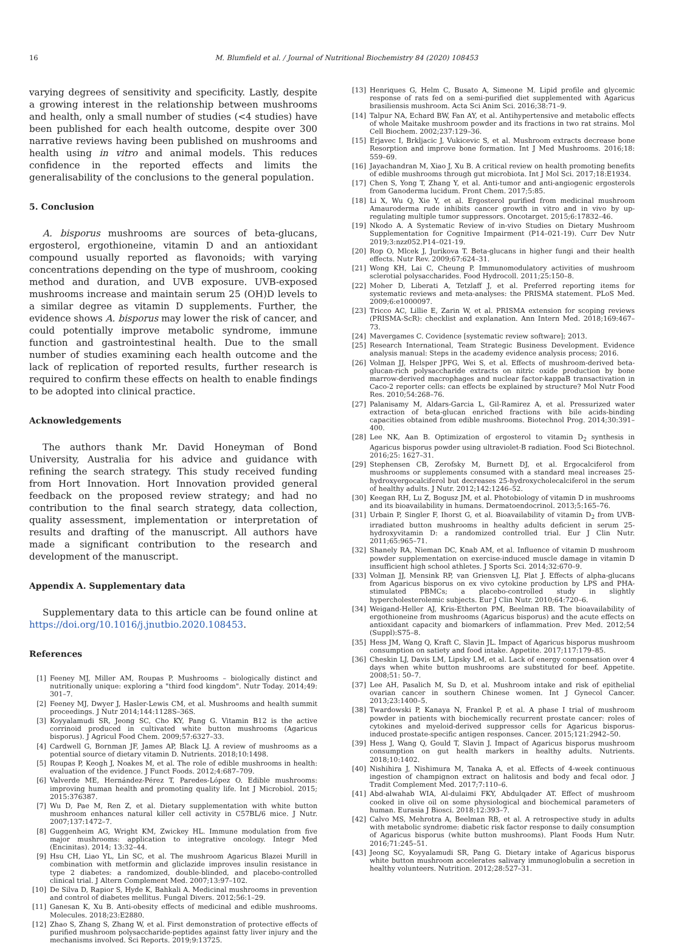16 M. Blumfield et al. / Journal of Nutritional Biochemistry 84 (2020) 108453
varying degrees of sensitivity and specificity. Lastly, despite a growing interest in the relationship between mushrooms and health, only a small number of studies (<4 studies) have been published for each health outcome, despite over 300 narrative reviews having been published on mushrooms and health using in vitro and animal models. This reduces confidence in the reported effects and limits the generalisability of the conclusions to the general population.
5. Conclusion
A. bisporus mushrooms are sources of beta-glucans, ergosterol, ergothioneine, vitamin D and an antioxidant compound usually reported as flavonoids; with varying concentrations depending on the type of mushroom, cooking method and duration, and UVB exposure. UVB-exposed mushrooms increase and maintain serum 25 (OH)D levels to a similar degree as vitamin D supplements. Further, the evidence shows A. bisporus may lower the risk of cancer, and could potentially improve metabolic syndrome, immune function and gastrointestinal health. Due to the small number of studies examining each health outcome and the lack of replication of reported results, further research is required to confirm these effects on health to enable findings to be adopted into clinical practice.
Acknowledgements
The authors thank Mr. David Honeyman of Bond University, Australia for his advice and guidance with refining the search strategy. This study received funding from Hort Innovation. Hort Innovation provided general feedback on the proposed review strategy; and had no contribution to the final search strategy, data collection, quality assessment, implementation or interpretation of results and drafting of the manuscript. All authors have made a significant contribution to the research and development of the manuscript.
Appendix A. Supplementary data
Supplementary data to this article can be found online at https://doi.org/10.1016/j.jnutbio.2020.108453.
References
[1] Feeney MJ, Miller AM, Roupas P. Mushrooms – biologically distinct and nutritionally unique: exploring a "third food kingdom". Nutr Today. 2014;49: 301–7.
[2] Feeney MJ, Dwyer J, Hasler-Lewis CM, et al. Mushrooms and health summit proceedings. J Nutr 2014;144:1128S–36S.
[3] Koyyalamudi SR, Jeong SC, Cho KY, Pang G. Vitamin B12 is the active corrinoid produced in cultivated white button mushrooms (Agaricus bisporus). J Agricul Food Chem. 2009;57:6327–33.
[4] Cardwell G, Bornman JF, James AP, Black LJ. A review of mushrooms as a potential source of dietary vitamin D. Nutrients. 2018;10:1498.
[5] Roupas P, Keogh J, Noakes M, et al. The role of edible mushrooms in health: evaluation of the evidence. J Funct Foods. 2012;4:687–709.
[6] Valverde ME, Hernández-Pérez T, Paredes-López O. Edible mushrooms: improving human health and promoting quality life. Int J Microbiol. 2015; 2015:376387.
[7] Wu D, Pae M, Ren Z, et al. Dietary supplementation with white button mushroom enhances natural killer cell activity in C57BL/6 mice. J Nutr. 2007;137:1472–7.
[8] Guggenheim AG, Wright KM, Zwickey HL. Immune modulation from five major mushrooms: application to integrative oncology. Integr Med (Encinitas). 2014; 13:32–44.
[9] Hsu CH, Liao YL, Lin SC, et al. The mushroom Agaricus Blazei Murill in combination with metformin and gliclazide improves insulin resistance in type 2 diabetes: a randomized, double-blinded, and placebo-controlled clinical trial. J Altern Complement Med. 2007;13:97–102.
[10] De Silva D, Rapior S, Hyde K, Bahkali A. Medicinal mushrooms in prevention and control of diabetes mellitus. Fungal Divers. 2012;56:1–29.
[11] Ganesan K, Xu B. Anti-obesity effects of medicinal and edible mushrooms. Molecules. 2018;23:E2880.
[12] Zhao S, Zhang S, Zhang W, et al. First demonstration of protective effects of purified mushroom polysaccharide-peptides against fatty liver injury and the mechanisms involved. Sci Reports. 2019;9:13725.
[13] Henriques G, Helm C, Busato A, Simeone M. Lipid profile and glycemic response of rats fed on a semi-purified diet supplemented with Agaricus brasiliensis mushroom. Acta Sci Anim Sci. 2016;38:71–9.
[14] Talpur NA, Echard BW, Fan AY, et al. Antihypertensive and metabolic effects of whole Maitake mushroom powder and its fractions in two rat strains. Mol Cell Biochem. 2002;237:129–36.
[15] Erjavec I, Brkljacic J, Vukicevic S, et al. Mushroom extracts decrease bone Resorption and improve bone formation. Int J Med Mushrooms. 2016;18: 559–69.
[16] Jayachandran M, Xiao J, Xu B. A critical review on health promoting benefits of edible mushrooms through gut microbiota. Int J Mol Sci. 2017;18:E1934.
[17] Chen S, Yong T, Zhang Y, et al. Anti-tumor and anti-angiogenic ergosterols from Ganoderma lucidum. Front Chem. 2017;5:85.
[18] Li X, Wu Q, Xie Y, et al. Ergosterol purified from medicinal mushroom Amauroderma rude inhibits cancer growth in vitro and in vivo by up-regulating multiple tumor suppressors. Oncotarget. 2015;6:17832–46.
[19] Nkodo A. A Systematic Review of in-vivo Studies on Dietary Mushroom Supplementation for Cognitive Impairment (P14–021-19). Curr Dev Nutr 2019;3:nzz052.P14–021-19.
[20] Rop O, Mlcek J, Jurikova T. Beta-glucans in higher fungi and their health effects. Nutr Rev. 2009;67:624–31.
[21] Wong KH, Lai C, Cheung P. Immunomodulatory activities of mushroom sclerotial polysaccharides. Food Hydrocoll. 2011;25:150–8.
[22] Moher D, Liberati A, Tetzlaff J, et al. Preferred reporting items for systematic reviews and meta-analyses: the PRISMA statement. PLoS Med. 2009;6:e1000097.
[23] Tricco AC, Lillie E, Zarin W, et al. PRISMA extension for scoping reviews (PRISMA-ScR): checklist and explanation. Ann Intern Med. 2018;169:467–73.
[24] Mavergames C. Covidence [systematic review software]; 2013.
[25] Research International, Team Strategic Business Development. Evidence analysis manual: Steps in the academy evidence analysis process; 2016.
[26] Volman JJ, Helsper JPFG, Wei S, et al. Effects of mushroom-derived beta-glucan-rich polysaccharide extracts on nitric oxide production by bone marrow-derived macrophages and nuclear factor-kappaB transactivation in Caco-2 reporter cells: can effects be explained by structure? Mol Nutr Food Res. 2010;54:268–76.
[27] Palanisamy M, Aldars-Garcia L, Gil-Ramirez A, et al. Pressurized water extraction of beta-glucan enriched fractions with bile acids-binding capacities obtained from edible mushrooms. Biotechnol Prog. 2014;30:391–400.
[28] Lee NK, Aan B. Optimization of ergosterol to vitamin D<sub>2</sub> synthesis in Agaricus bisporus powder using ultraviolet-B radiation. Food Sci Biotechnol. 2016;25: 1627–31.
[29] Stephensen CB, Zerofsky M, Burnett DJ, et al. Ergocalciferol from mushrooms or supplements consumed with a standard meal increases 25-hydroxyergocalciferol but decreases 25-hydroxycholecalciferol in the serum of healthy adults. J Nutr. 2012;142:1246–52.
[30] Keegan RH, Lu Z, Bogusz JM, et al. Photobiology of vitamin D in mushrooms and its bioavailability in humans. Dermatoendocrinol. 2013;5:165–76.
[31] Urbain P, Singler F, Ihorst G, et al. Bioavailability of vitamin D<sub>2</sub> from UVB-irradiated button mushrooms in healthy adults deficient in serum 25-hydroxyvitamin D: a randomized controlled trial. Eur J Clin Nutr. 2011;65:965–71.
[32] Shanely RA, Nieman DC, Knab AM, et al. Influence of vitamin D mushroom powder supplementation on exercise-induced muscle damage in vitamin D insufficient high school athletes. J Sports Sci. 2014;32:670–9.
[33] Volman JJ, Mensink RP, van Griensven LJ, Plat J. Effects of alpha-glucans from Agaricus bisporus on ex vivo cytokine production by LPS and PHA-stimulated PBMCs; a placebo-controlled study in slightly hypercholesterolemic subjects. Eur J Clin Nutr. 2010;64:720–6.
[34] Weigand-Heller AJ, Kris-Etherton PM, Beelman RB. The bioavailability of ergothioneine from mushrooms (Agaricus bisporus) and the acute effects on antioxidant capacity and biomarkers of inflammation. Prev Med. 2012;54 (Suppl):S75–8.
[35] Hess JM, Wang Q, Kraft C, Slavin JL. Impact of Agaricus bisporus mushroom consumption on satiety and food intake. Appetite. 2017;117:179–85.
[36] Cheskin LJ, Davis LM, Lipsky LM, et al. Lack of energy compensation over 4 days when white button mushrooms are substituted for beef. Appetite. 2008;51: 50–7.
[37] Lee AH, Pasalich M, Su D, et al. Mushroom intake and risk of epithelial ovarian cancer in southern Chinese women. Int J Gynecol Cancer. 2013;23:1400–5.
[38] Twardowski P, Kanaya N, Frankel P, et al. A phase I trial of mushroom powder in patients with biochemically recurrent prostate cancer: roles of cytokines and myeloid-derived suppressor cells for Agaricus bisporus-induced prostate-specific antigen responses. Cancer. 2015;121:2942–50.
[39] Hess J, Wang Q, Gould T, Slavin J. Impact of Agaricus bisporus mushroom consumption on gut health markers in healthy adults. Nutrients. 2018;10:1402.
[40] Nishihira J, Nishimura M, Tanaka A, et al. Effects of 4-week continuous ingestion of champignon extract on halitosis and body and fecal odor. J Tradit Complement Med. 2017;7:110–6.
[41] Abd-alwahab WIA, Al-dulaimi FKY, Abdulqader AT. Effect of mushroom cooked in olive oil on some physiological and biochemical parameters of human. Eurasia J Biosci. 2018;12:393–7.
[42] Calvo MS, Mehrotra A, Beelman RB, et al. A retrospective study in adults with metabolic syndrome: diabetic risk factor response to daily consumption of Agaricus bisporus (white button mushrooms). Plant Foods Hum Nutr. 2016;71:245–51.
[43] Jeong SC, Koyyalamudi SR, Pang G. Dietary intake of Agaricus bisporus white button mushroom accelerates salivary immunoglobulin a secretion in healthy volunteers. Nutrition. 2012;28:527–31.